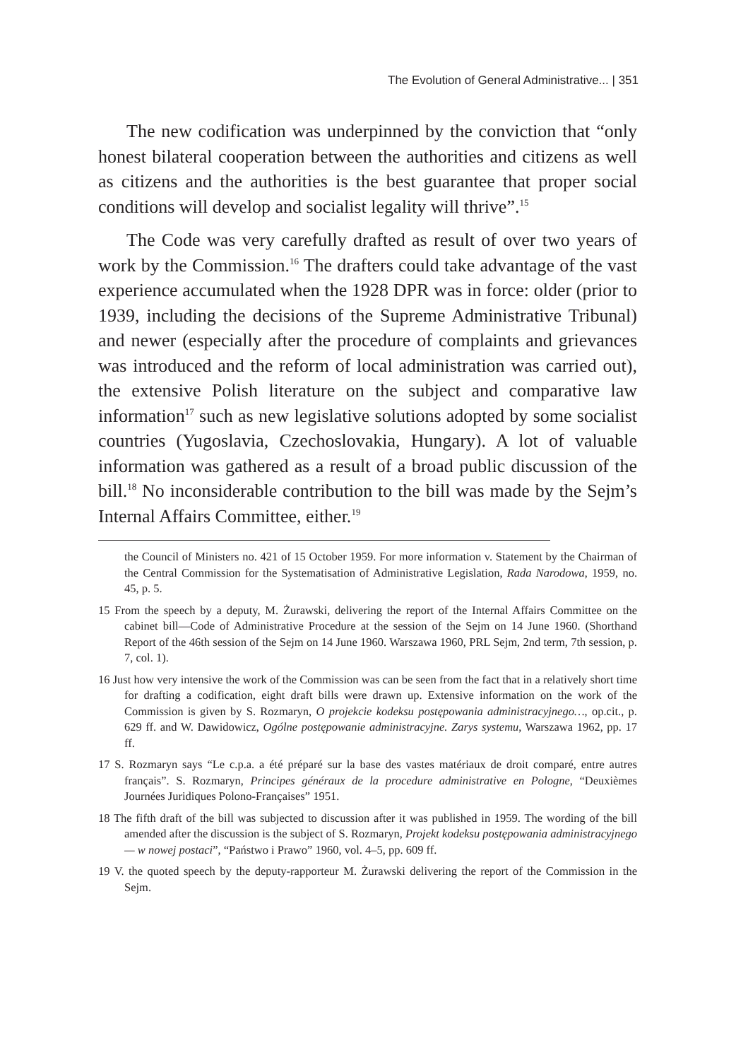The Evolution of General Administrative... | 351
The new codification was underpinned by the conviction that “only honest bilateral cooperation between the authorities and citizens as well as citizens and the authorities is the best guarantee that proper social conditions will develop and socialist legality will thrive”.<sup>15</sup>
The Code was very carefully drafted as result of over two years of work by the Commission.<sup>16</sup> The drafters could take advantage of the vast experience accumulated when the 1928 DPR was in force: older (prior to 1939, including the decisions of the Supreme Administrative Tribunal) and newer (especially after the procedure of complaints and grievances was introduced and the reform of local administration was carried out), the extensive Polish literature on the subject and comparative law information<sup>17</sup> such as new legislative solutions adopted by some socialist countries (Yugoslavia, Czechoslovakia, Hungary). A lot of valuable information was gathered as a result of a broad public discussion of the bill.<sup>18</sup> No inconsiderable contribution to the bill was made by the Sejm’s Internal Affairs Committee, either.<sup>19</sup>
the Council of Ministers no. 421 of 15 October 1959. For more information v. Statement by the Chairman of the Central Commission for the Systematisation of Administrative Legislation, Rada Narodowa, 1959, no. 45, p. 5.
15 From the speech by a deputy, M. Żurawski, delivering the report of the Internal Affairs Committee on the cabinet bill—Code of Administrative Procedure at the session of the Sejm on 14 June 1960. (Shorthand Report of the 46th session of the Sejm on 14 June 1960. Warszawa 1960, PRL Sejm, 2nd term, 7th session, p. 7, col. 1).
16 Just how very intensive the work of the Commission was can be seen from the fact that in a relatively short time for drafting a codification, eight draft bills were drawn up. Extensive information on the work of the Commission is given by S. Rozmaryn, O projekcie kodeksu postępowania administracyjnego…, op.cit., p. 629 ff. and W. Dawidowicz, Ogólne postępowanie administracyjne. Zarys systemu, Warszawa 1962, pp. 17 ff.
17 S. Rozmaryn says “Le c.p.a. a été préparé sur la base des vastes matériaux de droit comparé, entre autres français”. S. Rozmaryn, Principes généraux de la procedure administrative en Pologne, “Deuxièmes Journées Juridiques Polono-Françaises” 1951.
18 The fifth draft of the bill was subjected to discussion after it was published in 1959. The wording of the bill amended after the discussion is the subject of S. Rozmaryn, Projekt kodeksu postępowania administracyjnego — w nowej postaci”, “Państwo i Prawo” 1960, vol. 4–5, pp. 609 ff.
19 V. the quoted speech by the deputy-rapporteur M. Żurawski delivering the report of the Commission in the Sejm.